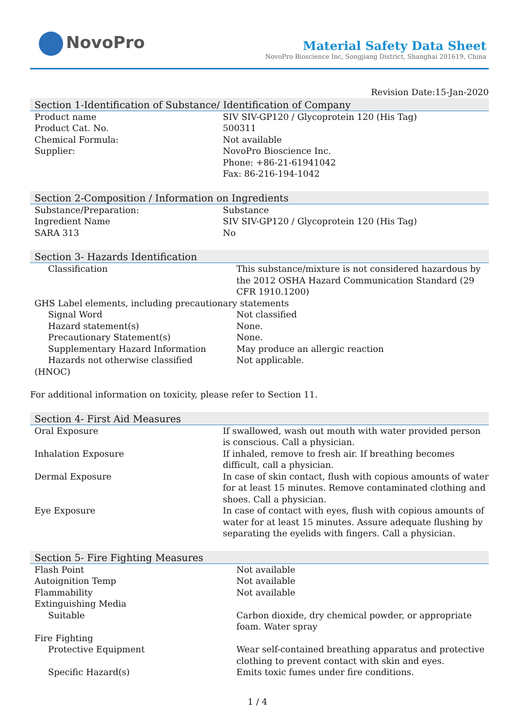NovoPro
Material Safety Data Sheet
NovoPro Bioscience Inc, Songjiang District, Shanghai 201619, China
Revision Date:15-Jan-2020
Section 1-Identification of Substance/ Identification of Company
| Product name | SIV SIV-GP120 / Glycoprotein 120 (His Tag) |
| Product Cat. No. | 500311 |
| Chemical Formula: | Not available |
| Supplier: | NovoPro Bioscience Inc. Phone: +86-21-61941042 Fax: 86-216-194-1042 |
Section 2-Composition / Information on Ingredients
| Substance/Preparation: | Substance |
| Ingredient Name | SIV SIV-GP120 / Glycoprotein 120 (His Tag) |
| SARA 313 | No |
Section 3- Hazards Identification
| Classification | This substance/mixture is not considered hazardous by the 2012 OSHA Hazard Communication Standard (29 CFR 1910.1200) |
| GHS Label elements, including precautionary statements | |
| Signal Word | Not classified |
| Hazard statement(s) | None. |
| Precautionary Statement(s) | None. |
| Supplementary Hazard Information | May produce an allergic reaction |
| Hazards not otherwise classified | Not applicable. |
| (HNOC) | |
For additional information on toxicity, please refer to Section 11.
Section 4- First Aid Measures
| Oral Exposure | If swallowed, wash out mouth with water provided person is conscious. Call a physician. |
| Inhalation Exposure | If inhaled, remove to fresh air. If breathing becomes difficult, call a physician. |
| Dermal Exposure | In case of skin contact, flush with copious amounts of water for at least 15 minutes. Remove contaminated clothing and shoes. Call a physician. |
| Eye Exposure | In case of contact with eyes, flush with copious amounts of water for at least 15 minutes. Assure adequate flushing by separating the eyelids with fingers. Call a physician. |
Section 5- Fire Fighting Measures
| Flash Point | Not available |
| Autoignition Temp | Not available |
| Flammability | Not available |
| Extinguishing Media | |
| Suitable | Carbon dioxide, dry chemical powder, or appropriate foam. Water spray |
| Fire Fighting | |
| Protective Equipment | Wear self-contained breathing apparatus and protective clothing to prevent contact with skin and eyes. |
| Specific Hazard(s) | Emits toxic fumes under fire conditions. |
1 / 4